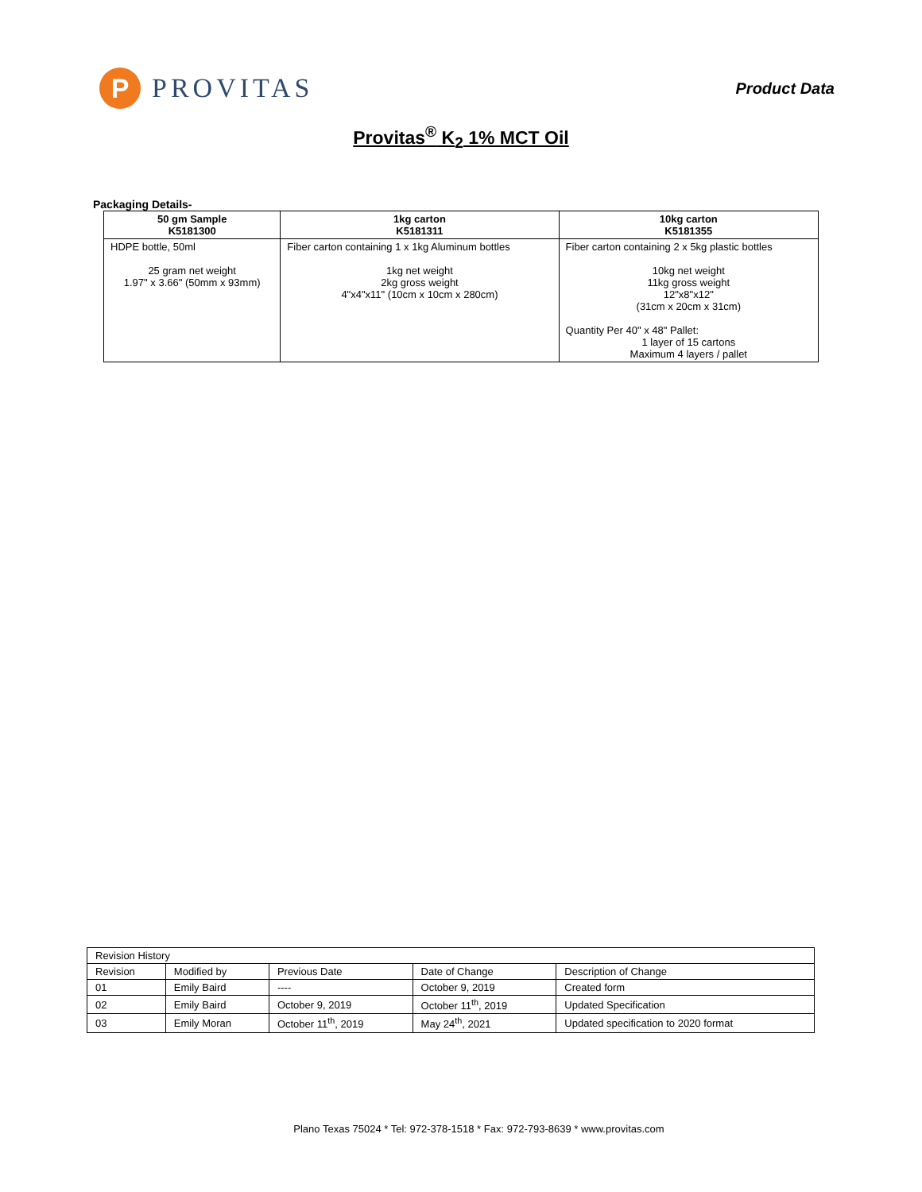P
PROVITAS
Product Data
Provitas<sup>®</sup> K<sub>2</sub> 1% MCT Oil
Packaging Details-
| 50 gm Sample K5181300 | 1kg carton K5181311 | 10kg carton K5181355 |
| --- | --- | --- |
| HDPE bottle, 50ml 25 gram net weight 1.97" x 3.66" (50mm x 93mm) | Fiber carton containing 1 x 1kg Aluminum bottles 1kg net weight 2kg gross weight 4"x4"x11" (10cm x 10cm x 280cm) | Fiber carton containing 2 x 5kg plastic bottles 10kg net weight 11kg gross weight 12"x8"x12" (31cm x 20cm x 31cm) Quantity Per 40" x 48" Pallet: 1 layer of 15 cartons Maximum 4 layers / pallet |
| Revision History | | | | |
| Revision | Modified by | Previous Date | Date of Change | Description of Change |
| 01 | Emily Baird | ---- | October 9, 2019 | Created form |
| 02 | Emily Baird | October 9, 2019 | October 11<sup>th</sup>, 2019 | Updated Specification |
| 03 | Emily Moran | October 11<sup>th</sup>, 2019 | May 24<sup>th</sup>, 2021 | Updated specification to 2020 format |
Plano Texas 75024 * Tel: 972-378-1518 * Fax: 972-793-8639 * www.provitas.com